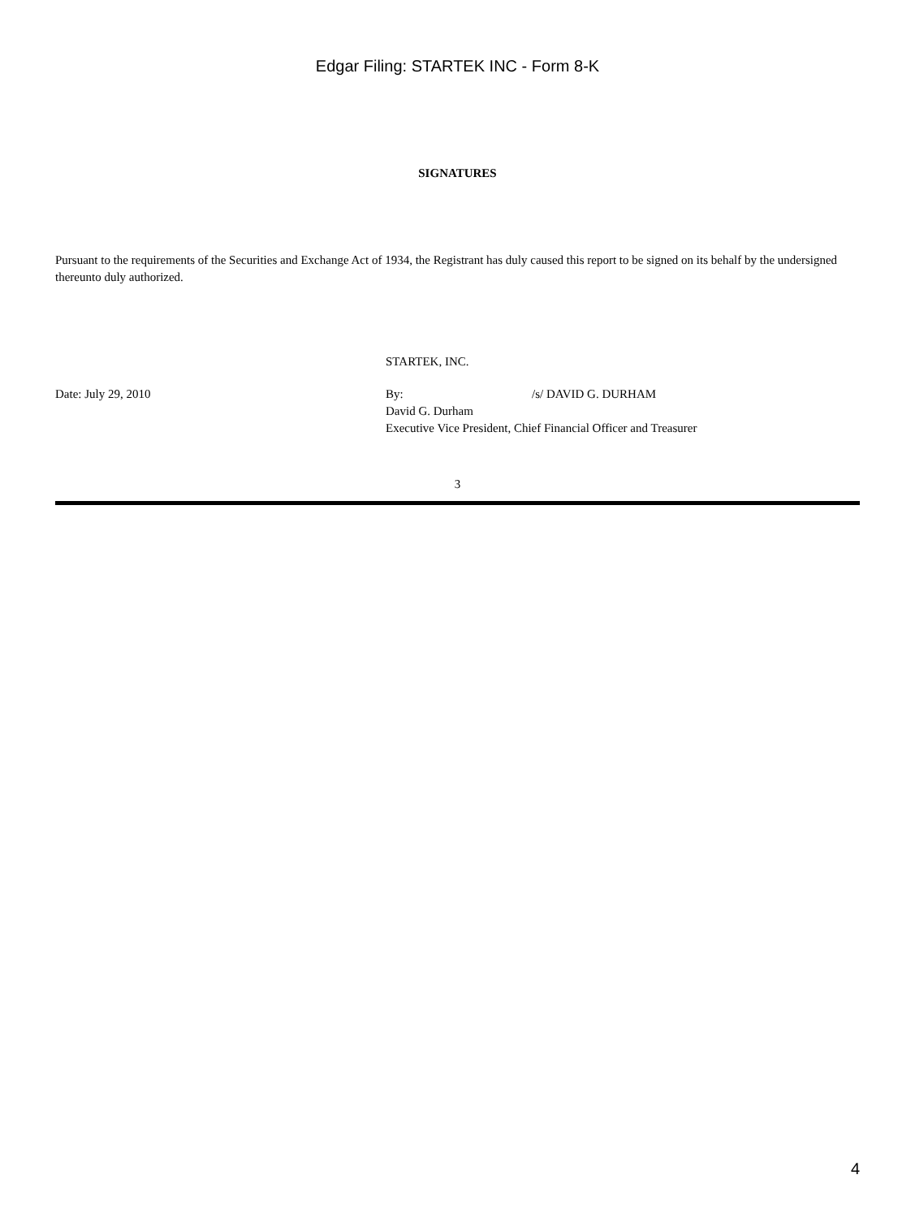Edgar Filing: STARTEK INC - Form 8-K
SIGNATURES
Pursuant to the requirements of the Securities and Exchange Act of 1934, the Registrant has duly caused this report to be signed on its behalf by the undersigned thereunto duly authorized.
STARTEK, INC.
Date: July 29, 2010 By: /s/ DAVID G. DURHAM
David G. Durham
Executive Vice President, Chief Financial Officer and Treasurer
3
4